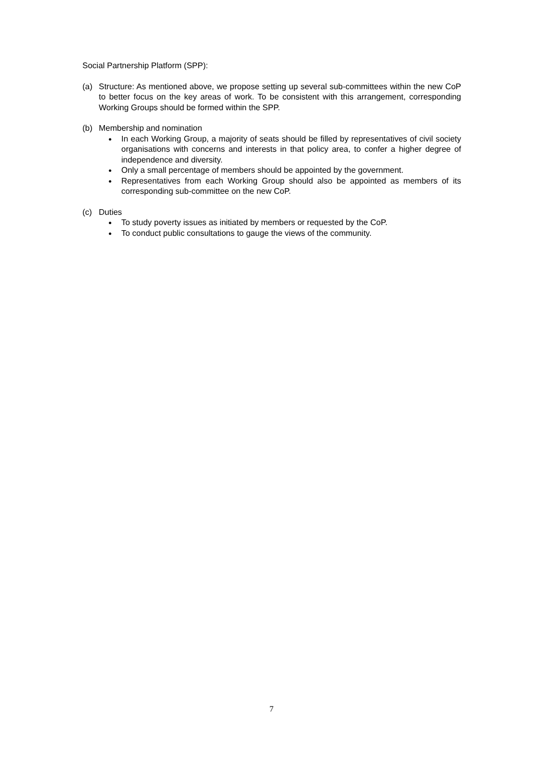Social Partnership Platform (SPP):
(a) Structure: As mentioned above, we propose setting up several sub-committees within the new CoP to better focus on the key areas of work. To be consistent with this arrangement, corresponding Working Groups should be formed within the SPP.
(b) Membership and nomination
● In each Working Group, a majority of seats should be filled by representatives of civil society organisations with concerns and interests in that policy area, to confer a higher degree of independence and diversity.
● Only a small percentage of members should be appointed by the government.
● Representatives from each Working Group should also be appointed as members of its corresponding sub-committee on the new CoP.
(c) Duties
● To study poverty issues as initiated by members or requested by the CoP.
● To conduct public consultations to gauge the views of the community.
7